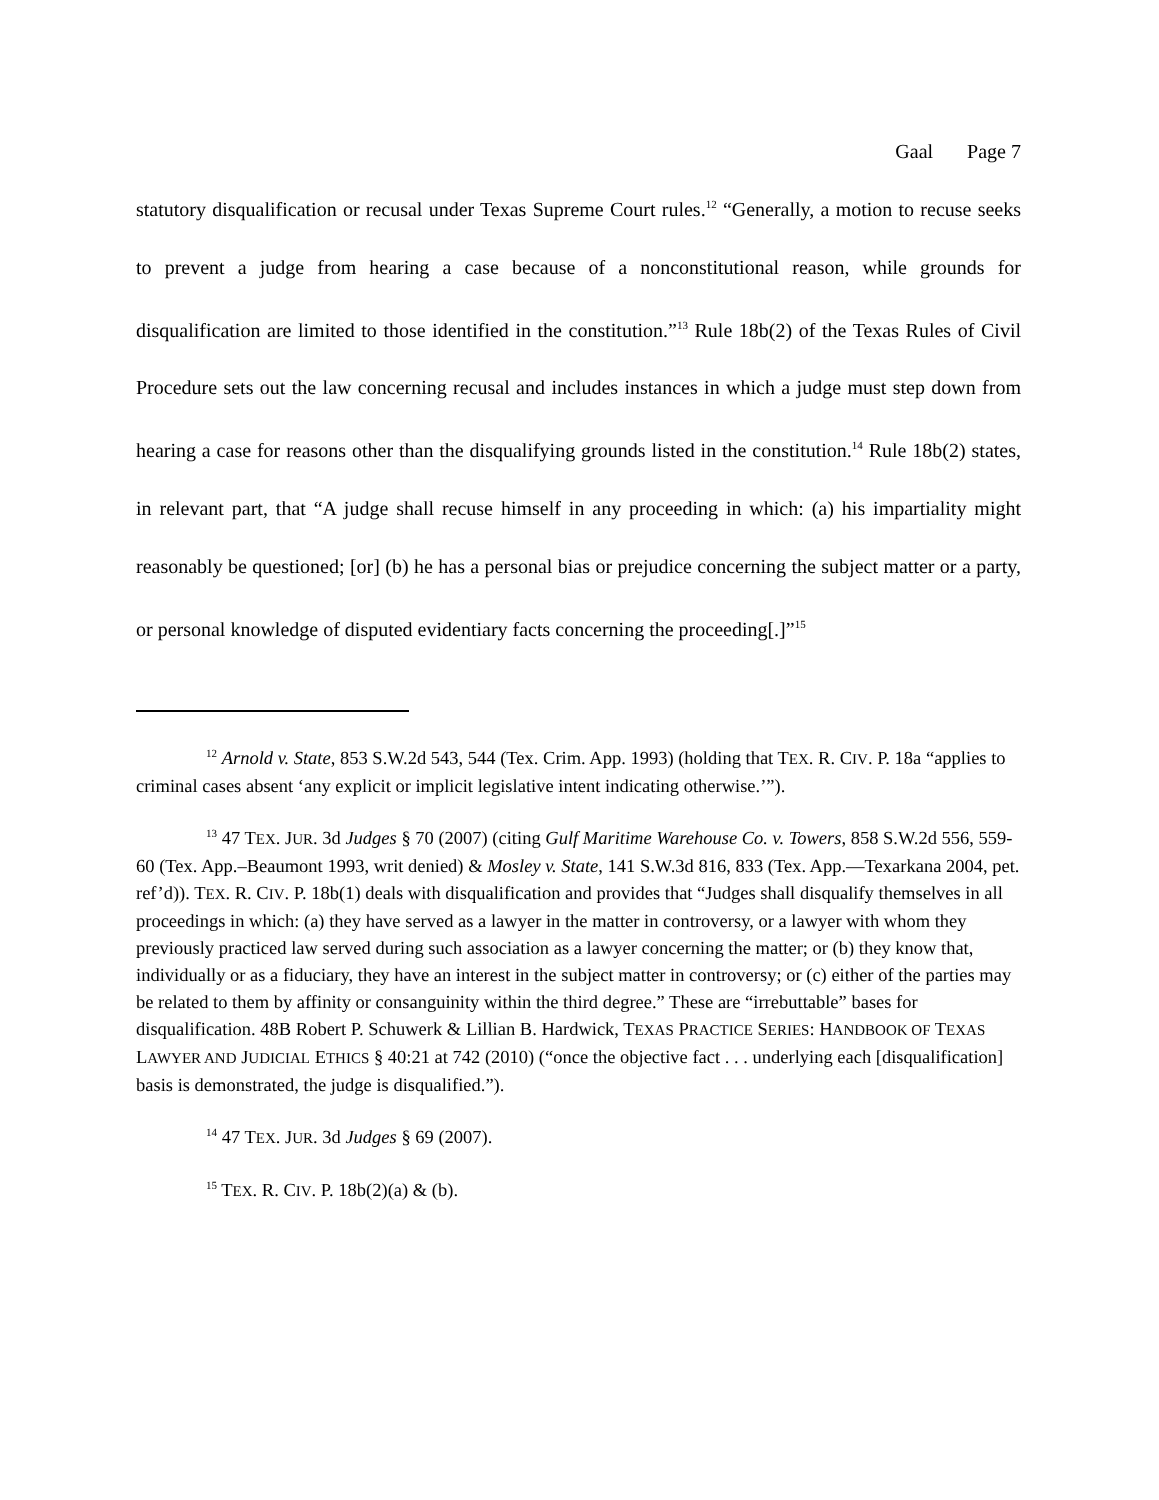Gaal Page 7
statutory disqualification or recusal under Texas Supreme Court rules.<sup>12</sup> “Generally, a motion to recuse seeks to prevent a judge from hearing a case because of a nonconstitutional reason, while grounds for disqualification are limited to those identified in the constitution.”<sup>13</sup> Rule 18b(2) of the Texas Rules of Civil Procedure sets out the law concerning recusal and includes instances in which a judge must step down from hearing a case for reasons other than the disqualifying grounds listed in the constitution.<sup>14</sup> Rule 18b(2) states, in relevant part, that “A judge shall recuse himself in any proceeding in which: (a) his impartiality might reasonably be questioned; [or] (b) he has a personal bias or prejudice concerning the subject matter or a party, or personal knowledge of disputed evidentiary facts concerning the proceeding[.]”<sup>15</sup>
<sup>12</sup> Arnold v. State, 853 S.W.2d 543, 544 (Tex. Crim. App. 1993) (holding that TEX. R. CIV. P. 18a “applies to criminal cases absent ‘any explicit or implicit legislative intent indicating otherwise.’”).
<sup>13</sup> 47 TEX. JUR. 3d Judges § 70 (2007) (citing Gulf Maritime Warehouse Co. v. Towers, 858 S.W.2d 556, 559-60 (Tex. App.–Beaumont 1993, writ denied) & Mosley v. State, 141 S.W.3d 816, 833 (Tex. App.—Texarkana 2004, pet. ref’d)). TEX. R. CIV. P. 18b(1) deals with disqualification and provides that “Judges shall disqualify themselves in all proceedings in which: (a) they have served as a lawyer in the matter in controversy, or a lawyer with whom they previously practiced law served during such association as a lawyer concerning the matter; or (b) they know that, individually or as a fiduciary, they have an interest in the subject matter in controversy; or (c) either of the parties may be related to them by affinity or consanguinity within the third degree.” These are “irrebuttable” bases for disqualification. 48B Robert P. Schuwerk & Lillian B. Hardwick, TEXAS PRACTICE SERIES: HANDBOOK OF TEXAS LAWYER AND JUDICIAL ETHICS § 40:21 at 742 (2010) (“once the objective fact . . . underlying each [disqualification] basis is demonstrated, the judge is disqualified.”).
<sup>14</sup> 47 TEX. JUR. 3d Judges § 69 (2007).
<sup>15</sup> TEX. R. CIV. P. 18b(2)(a) & (b).